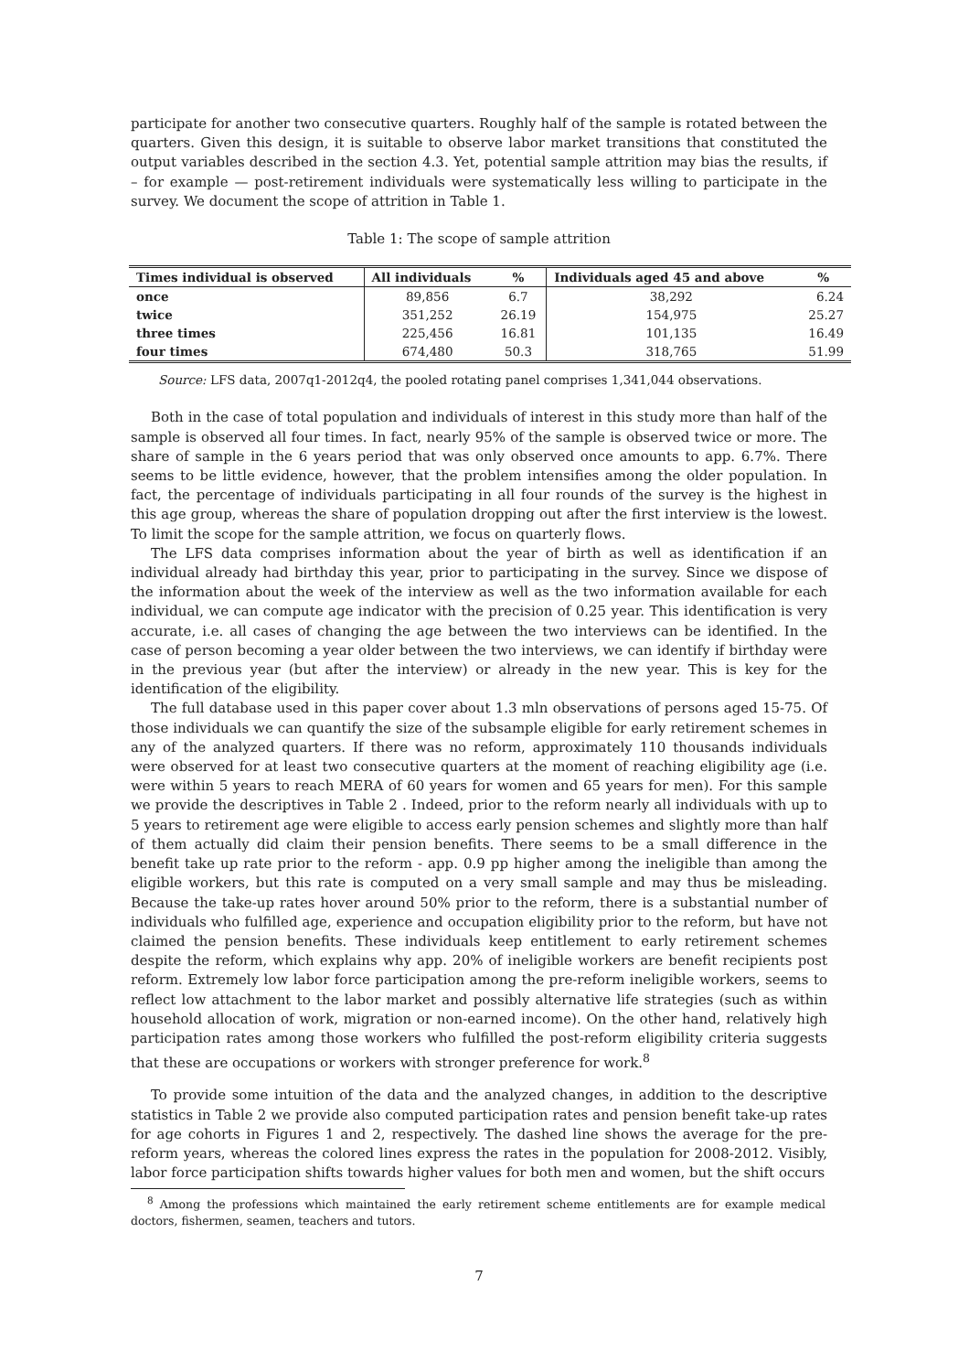participate for another two consecutive quarters. Roughly half of the sample is rotated between the quarters. Given this design, it is suitable to observe labor market transitions that constituted the output variables described in the section 4.3. Yet, potential sample attrition may bias the results, if – for example — post-retirement individuals were systematically less willing to participate in the survey. We document the scope of attrition in Table 1.
Table 1: The scope of sample attrition
| Times individual is observed | All individuals | % | Individuals aged 45 and above | % |
| --- | --- | --- | --- | --- |
| once | 89,856 | 6.7 | 38,292 | 6.24 |
| twice | 351,252 | 26.19 | 154,975 | 25.27 |
| three times | 225,456 | 16.81 | 101,135 | 16.49 |
| four times | 674,480 | 50.3 | 318,765 | 51.99 |
Source: LFS data, 2007q1-2012q4, the pooled rotating panel comprises 1,341,044 observations.
Both in the case of total population and individuals of interest in this study more than half of the sample is observed all four times. In fact, nearly 95% of the sample is observed twice or more. The share of sample in the 6 years period that was only observed once amounts to app. 6.7%. There seems to be little evidence, however, that the problem intensifies among the older population. In fact, the percentage of individuals participating in all four rounds of the survey is the highest in this age group, whereas the share of population dropping out after the first interview is the lowest. To limit the scope for the sample attrition, we focus on quarterly flows.
The LFS data comprises information about the year of birth as well as identification if an individual already had birthday this year, prior to participating in the survey. Since we dispose of the information about the week of the interview as well as the two information available for each individual, we can compute age indicator with the precision of 0.25 year. This identification is very accurate, i.e. all cases of changing the age between the two interviews can be identified. In the case of person becoming a year older between the two interviews, we can identify if birthday were in the previous year (but after the interview) or already in the new year. This is key for the identification of the eligibility.
The full database used in this paper cover about 1.3 mln observations of persons aged 15-75. Of those individuals we can quantify the size of the subsample eligible for early retirement schemes in any of the analyzed quarters. If there was no reform, approximately 110 thousands individuals were observed for at least two consecutive quarters at the moment of reaching eligibility age (i.e. were within 5 years to reach MERA of 60 years for women and 65 years for men). For this sample we provide the descriptives in Table 2 . Indeed, prior to the reform nearly all individuals with up to 5 years to retirement age were eligible to access early pension schemes and slightly more than half of them actually did claim their pension benefits. There seems to be a small difference in the benefit take up rate prior to the reform - app. 0.9 pp higher among the ineligible than among the eligible workers, but this rate is computed on a very small sample and may thus be misleading. Because the take-up rates hover around 50% prior to the reform, there is a substantial number of individuals who fulfilled age, experience and occupation eligibility prior to the reform, but have not claimed the pension benefits. These individuals keep entitlement to early retirement schemes despite the reform, which explains why app. 20% of ineligible workers are benefit recipients post reform. Extremely low labor force participation among the pre-reform ineligible workers, seems to reflect low attachment to the labor market and possibly alternative life strategies (such as within household allocation of work, migration or non-earned income). On the other hand, relatively high participation rates among those workers who fulfilled the post-reform eligibility criteria suggests that these are occupations or workers with stronger preference for work.<sup>8</sup>
To provide some intuition of the data and the analyzed changes, in addition to the descriptive statistics in Table 2 we provide also computed participation rates and pension benefit take-up rates for age cohorts in Figures 1 and 2, respectively. The dashed line shows the average for the pre-reform years, whereas the colored lines express the rates in the population for 2008-2012. Visibly, labor force participation shifts towards higher values for both men and women, but the shift occurs
<sup>8</sup> Among the professions which maintained the early retirement scheme entitlements are for example medical doctors, fishermen, seamen, teachers and tutors.
7